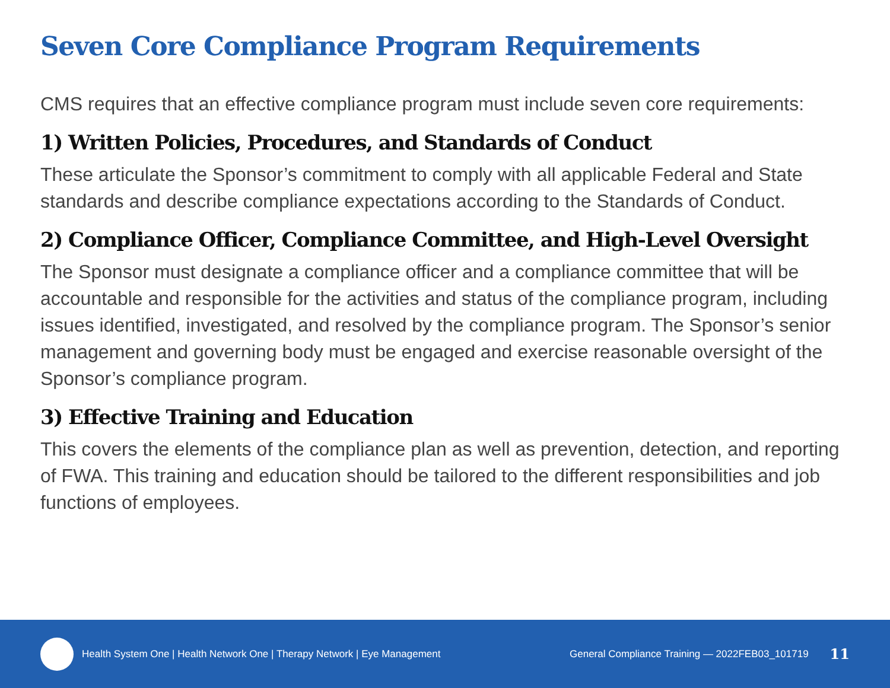Seven Core Compliance Program Requirements
CMS requires that an effective compliance program must include seven core requirements:
1) Written Policies, Procedures, and Standards of Conduct
These articulate the Sponsor’s commitment to comply with all applicable Federal and State standards and describe compliance expectations according to the Standards of Conduct.
2) Compliance Officer, Compliance Committee, and High-Level Oversight
The Sponsor must designate a compliance officer and a compliance committee that will be accountable and responsible for the activities and status of the compliance program, including issues identified, investigated, and resolved by the compliance program. The Sponsor’s senior management and governing body must be engaged and exercise reasonable oversight of the Sponsor’s compliance program.
3) Effective Training and Education
This covers the elements of the compliance plan as well as prevention, detection, and reporting of FWA. This training and education should be tailored to the different responsibilities and job functions of employees.
Health System One | Health Network One | Therapy Network | Eye Management General Compliance Training — 2022FEB03_101719 11